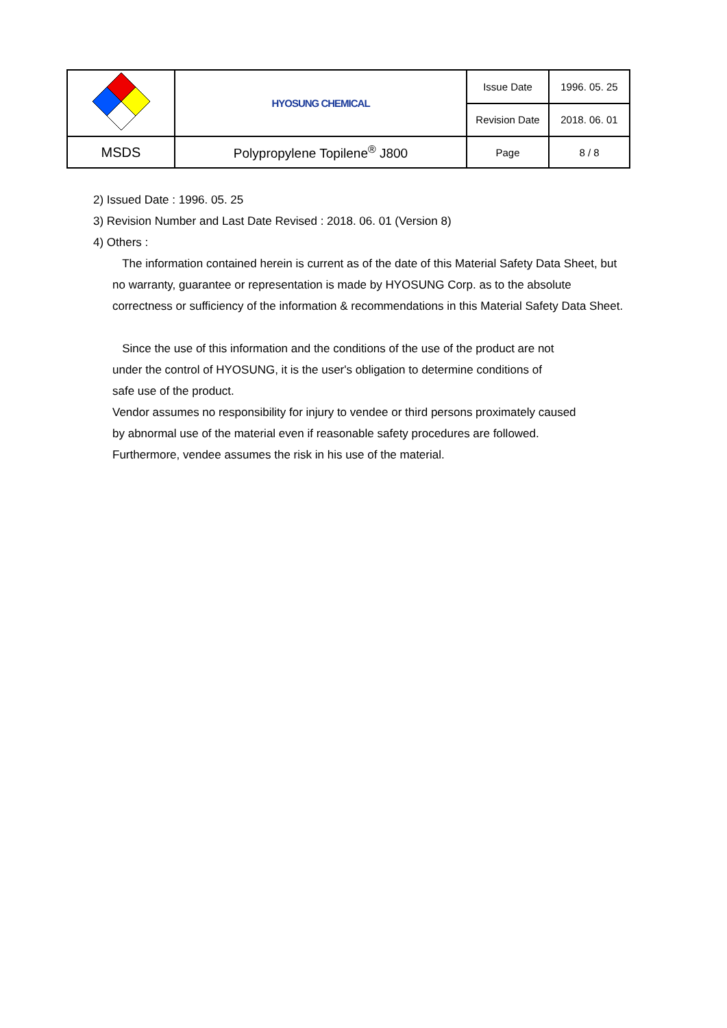| | HYOSUNG CHEMICAL | Issue Date | 1996. 05. 25 |
| | | Revision Date | 2018. 06. 01 |
| MSDS | Polypropylene Topilene<sup>®</sup> J800 | Page | 8 / 8 |
2) Issued Date : 1996. 05. 25
3) Revision Number and Last Date Revised : 2018. 06. 01 (Version 8)
4) Others :
The information contained herein is current as of the date of this Material Safety Data Sheet, but no warranty, guarantee or representation is made by HYOSUNG Corp. as to the absolute correctness or sufficiency of the information & recommendations in this Material Safety Data Sheet.
Since the use of this information and the conditions of the use of the product are not
under the control of HYOSUNG, it is the user's obligation to determine conditions of
safe use of the product.
Vendor assumes no responsibility for injury to vendee or third persons proximately caused
by abnormal use of the material even if reasonable safety procedures are followed.
Furthermore, vendee assumes the risk in his use of the material.